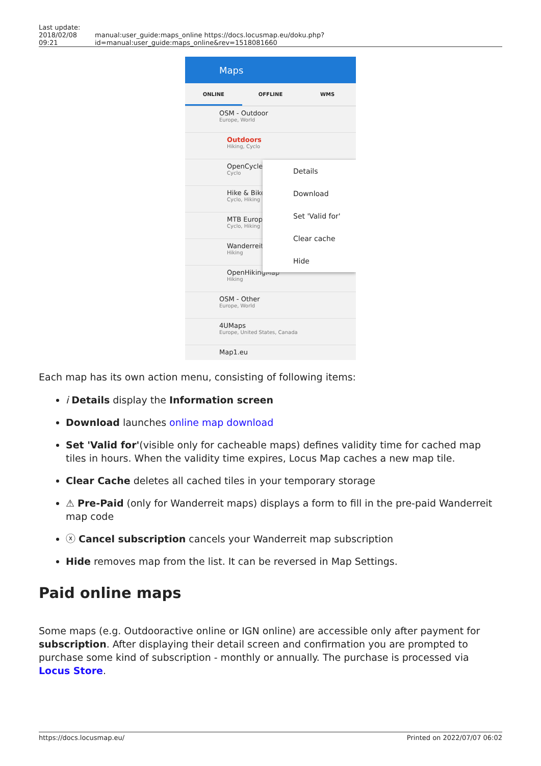| Last update: 2018/02/08 09:21 | manual:user_guide:maps_online https://docs.locusmap.eu/doku.php?id=manual:user_guide:maps_online&rev=1518081660 |
Maps
ONLINE OFFLINE WMS
OSM - Outdoor
Europe, World
Outdoors
Hiking, Cyclo
OpenCycle
Cyclo
Hike & Bike
Cyclo, Hiking
MTB Europ
Cyclo, Hiking
Wanderreit
Hiking
OpenHikingMap
Hiking
OSM - Other
Europe, World
4UMaps
Europe, United States, Canada
Map1.eu
Details
Download
Set 'Valid for'
Clear cache
Hide
Each map has its own action menu, consisting of following items:
i Details display the Information screen
Download launches online map download
Set 'Valid for'(visible only for cacheable maps) defines validity time for cached map tiles in hours. When the validity time expires, Locus Map caches a new map tile.
Clear Cache deletes all cached tiles in your temporary storage
⚠ Pre-Paid (only for Wanderreit maps) displays a form to fill in the pre-paid Wanderreit map code
ⓧ Cancel subscription cancels your Wanderreit map subscription
Hide removes map from the list. It can be reversed in Map Settings.
Paid online maps
Some maps (e.g. Outdooractive online or IGN online) are accessible only after payment for subscription. After displaying their detail screen and confirmation you are prompted to purchase some kind of subscription - monthly or annually. The purchase is processed via Locus Store.
https://docs.locusmap.eu/ Printed on 2022/07/07 06:02